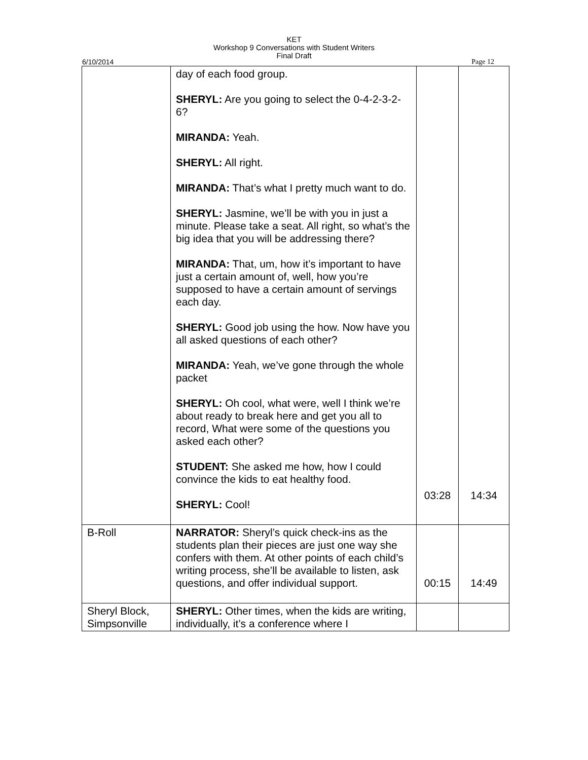KET
Workshop 9 Conversations with Student Writers
Final Draft
6/10/2014 Page 12
| | day of each food group. SHERYL: Are you going to select the 0-4-2-3-2-6? MIRANDA: Yeah. SHERYL: All right. MIRANDA: That’s what I pretty much want to do. SHERYL: Jasmine, we’ll be with you in just a minute. Please take a seat. All right, so what’s the big idea that you will be addressing there? MIRANDA: That, um, how it’s important to have just a certain amount of, well, how you’re supposed to have a certain amount of servings each day. SHERYL: Good job using the how. Now have you all asked questions of each other? MIRANDA: Yeah, we’ve gone through the whole packet SHERYL: Oh cool, what were, well I think we’re about ready to break here and get you all to record, What were some of the questions you asked each other? STUDENT: She asked me how, how I could convince the kids to eat healthy food. SHERYL: Cool! | 03:28 | 14:34 |
| B-Roll | NARRATOR: Sheryl’s quick check-ins as the students plan their pieces are just one way she confers with them. At other points of each child’s writing process, she’ll be available to listen, ask questions, and offer individual support. | 00:15 | 14:49 |
| Sheryl Block, Simpsonville | SHERYL: Other times, when the kids are writing, individually, it’s a conference where I | | |